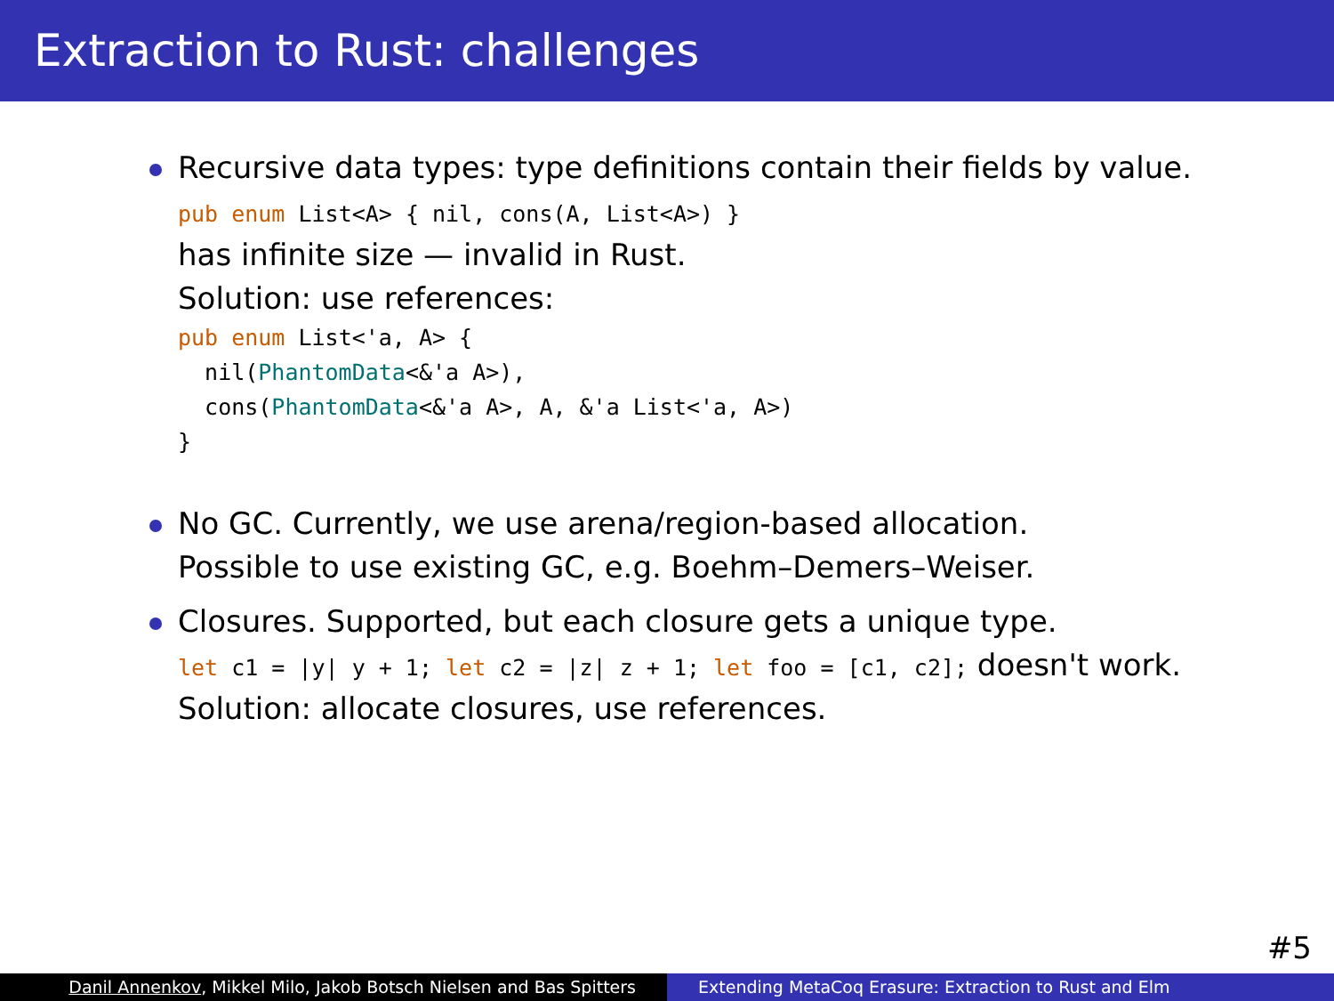Extraction to Rust: challenges
Recursive data types: type definitions contain their fields by value.
pub enum List<A> { nil, cons(A, List<A>) }
has infinite size — invalid in Rust.
Solution: use references:
pub enum List<'a, A> {
nil(PhantomData<&'a A>),
cons(PhantomData<&'a A>, A, &'a List<'a, A>)
}
No GC. Currently, we use arena/region-based allocation.
Possible to use existing GC, e.g. Boehm–Demers–Weiser.
Closures. Supported, but each closure gets a unique type.
let c1 = |y| y + 1; let c2 = |z| z + 1; let foo = [c1, c2]; doesn't work.
Solution: allocate closures, use references.
#5
Danil Annenkov, Mikkel Milo, Jakob Botsch Nielsen and Bas Spitters
Extending MetaCoq Erasure: Extraction to Rust and Elm